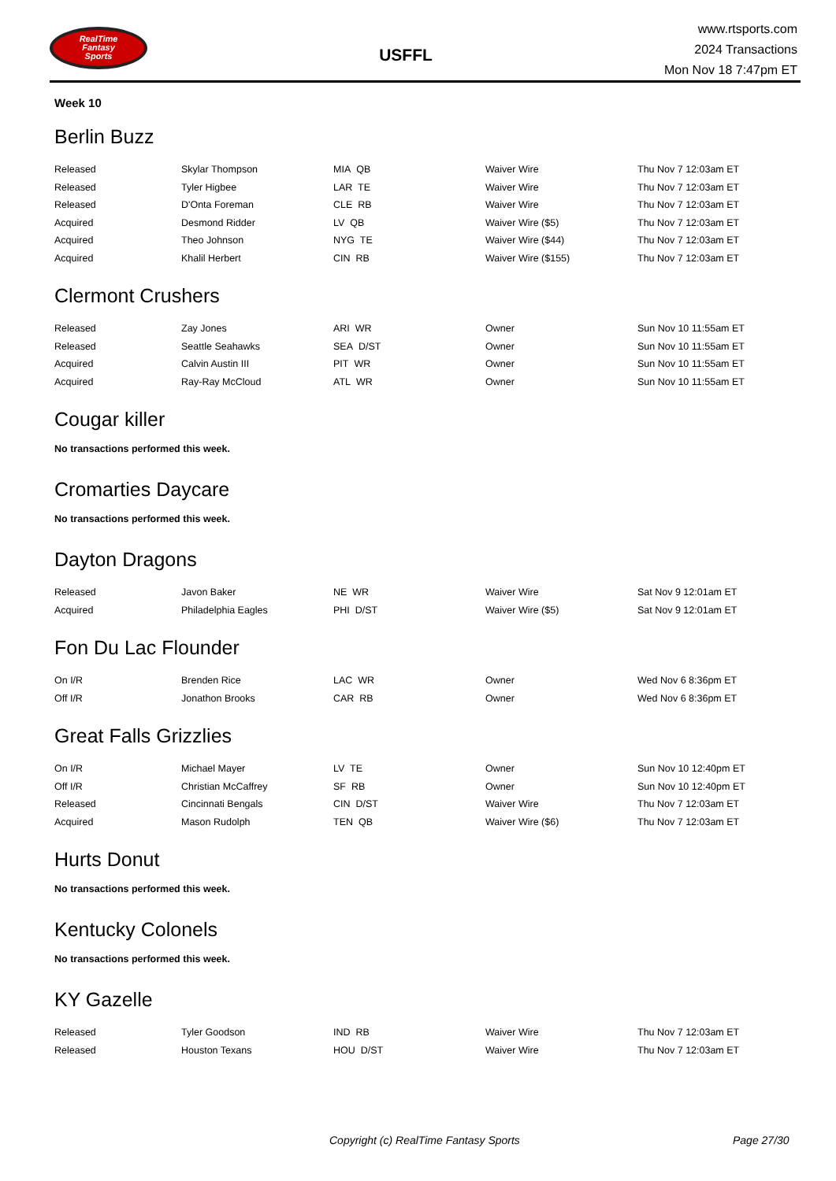RealTime
Fantasy
Sports
USFFL
www.rtsports.com
2024 Transactions
Mon Nov 18 7:47pm ET
Week 10
Berlin Buzz
| Released | Skylar Thompson | MIA QB | Waiver Wire | Thu Nov 7 12:03am ET |
| Released | Tyler Higbee | LAR TE | Waiver Wire | Thu Nov 7 12:03am ET |
| Released | D'Onta Foreman | CLE RB | Waiver Wire | Thu Nov 7 12:03am ET |
| Acquired | Desmond Ridder | LV QB | Waiver Wire ($5) | Thu Nov 7 12:03am ET |
| Acquired | Theo Johnson | NYG TE | Waiver Wire ($44) | Thu Nov 7 12:03am ET |
| Acquired | Khalil Herbert | CIN RB | Waiver Wire ($155) | Thu Nov 7 12:03am ET |
Clermont Crushers
| Released | Zay Jones | ARI WR | Owner | Sun Nov 10 11:55am ET |
| Released | Seattle Seahawks | SEA D/ST | Owner | Sun Nov 10 11:55am ET |
| Acquired | Calvin Austin III | PIT WR | Owner | Sun Nov 10 11:55am ET |
| Acquired | Ray-Ray McCloud | ATL WR | Owner | Sun Nov 10 11:55am ET |
Cougar killer
No transactions performed this week.
Cromarties Daycare
No transactions performed this week.
Dayton Dragons
| Released | Javon Baker | NE WR | Waiver Wire | Sat Nov 9 12:01am ET |
| Acquired | Philadelphia Eagles | PHI D/ST | Waiver Wire ($5) | Sat Nov 9 12:01am ET |
Fon Du Lac Flounder
| On I/R | Brenden Rice | LAC WR | Owner | Wed Nov 6 8:36pm ET |
| Off I/R | Jonathon Brooks | CAR RB | Owner | Wed Nov 6 8:36pm ET |
Great Falls Grizzlies
| On I/R | Michael Mayer | LV TE | Owner | Sun Nov 10 12:40pm ET |
| Off I/R | Christian McCaffrey | SF RB | Owner | Sun Nov 10 12:40pm ET |
| Released | Cincinnati Bengals | CIN D/ST | Waiver Wire | Thu Nov 7 12:03am ET |
| Acquired | Mason Rudolph | TEN QB | Waiver Wire ($6) | Thu Nov 7 12:03am ET |
Hurts Donut
No transactions performed this week.
Kentucky Colonels
No transactions performed this week.
KY Gazelle
| Released | Tyler Goodson | IND RB | Waiver Wire | Thu Nov 7 12:03am ET |
| Released | Houston Texans | HOU D/ST | Waiver Wire | Thu Nov 7 12:03am ET |
Copyright (c) RealTime Fantasy Sports Page 27/30